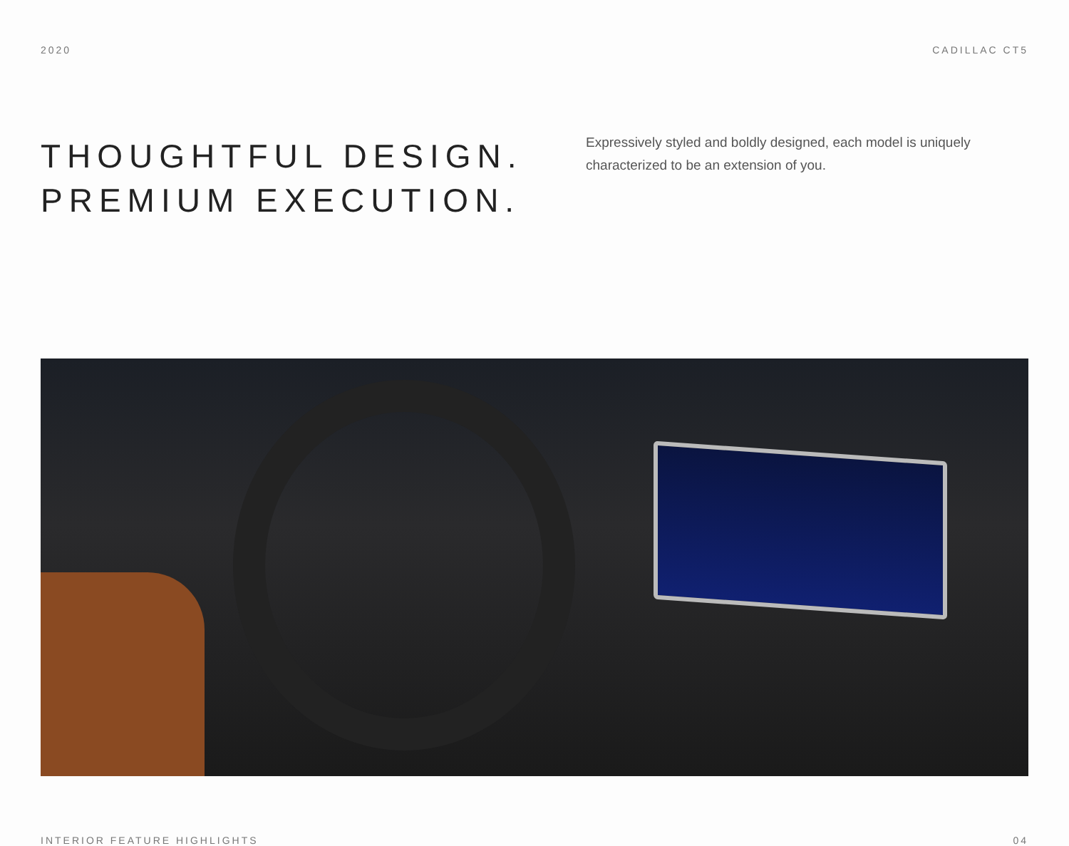2020 CADILLAC CT5
THOUGHTFUL DESIGN.
PREMIUM EXECUTION.
Expressively styled and boldly designed, each model is uniquely characterized to be an extension of you.
INTERIOR FEATURE HIGHLIGHTS 04